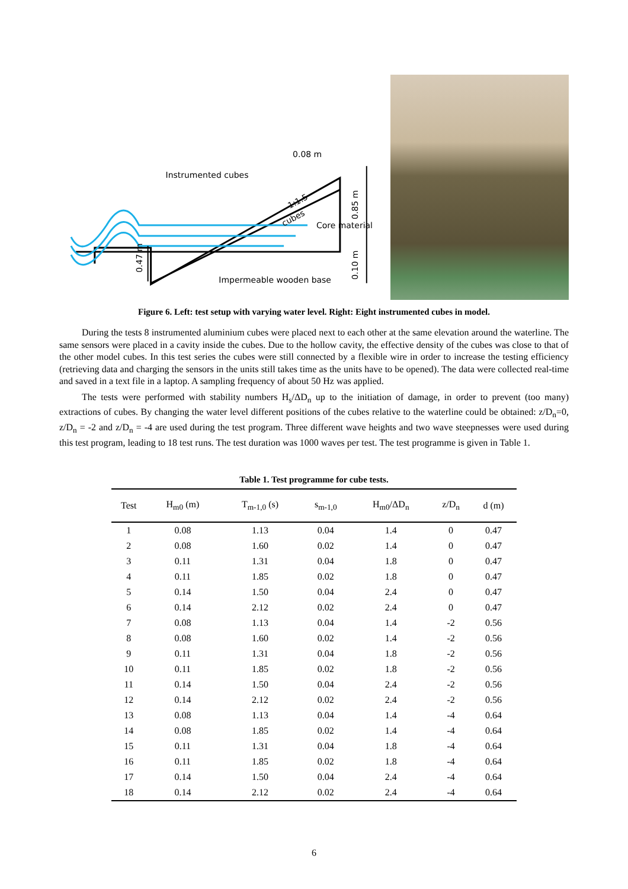Instrumented cubes
0.08 m
Core material
Impermeable wooden base
0.47 m
0.85 m
0.10 m
1:1.5
cubes
Figure 6. Left: test setup with varying water level. Right: Eight instrumented cubes in model.
During the tests 8 instrumented aluminium cubes were placed next to each other at the same elevation around the waterline. The same sensors were placed in a cavity inside the cubes. Due to the hollow cavity, the effective density of the cubes was close to that of the other model cubes. In this test series the cubes were still connected by a flexible wire in order to increase the testing efficiency (retrieving data and charging the sensors in the units still takes time as the units have to be opened). The data were collected real-time and saved in a text file in a laptop. A sampling frequency of about 50 Hz was applied.
The tests were performed with stability numbers H<sub>s</sub>/ΔD<sub>n</sub> up to the initiation of damage, in order to prevent (too many) extractions of cubes. By changing the water level different positions of the cubes relative to the waterline could be obtained: z/D<sub>n</sub>=0, z/D<sub>n</sub> = -2 and z/D<sub>n</sub> = -4 are used during the test program. Three different wave heights and two wave steepnesses were used during this test program, leading to 18 test runs. The test duration was 1000 waves per test. The test programme is given in Table 1.
Table 1. Test programme for cube tests.
| Test | H<sub>m0</sub> (m) | T<sub>m-1,0</sub> (s) | s<sub>m-1,0</sub> | H<sub>m0</sub>/ΔD<sub>n</sub> | z/D<sub>n</sub> | d (m) |
| --- | --- | --- | --- | --- | --- | --- |
| 1 | 0.08 | 1.13 | 0.04 | 1.4 | 0 | 0.47 |
| 2 | 0.08 | 1.60 | 0.02 | 1.4 | 0 | 0.47 |
| 3 | 0.11 | 1.31 | 0.04 | 1.8 | 0 | 0.47 |
| 4 | 0.11 | 1.85 | 0.02 | 1.8 | 0 | 0.47 |
| 5 | 0.14 | 1.50 | 0.04 | 2.4 | 0 | 0.47 |
| 6 | 0.14 | 2.12 | 0.02 | 2.4 | 0 | 0.47 |
| 7 | 0.08 | 1.13 | 0.04 | 1.4 | -2 | 0.56 |
| 8 | 0.08 | 1.60 | 0.02 | 1.4 | -2 | 0.56 |
| 9 | 0.11 | 1.31 | 0.04 | 1.8 | -2 | 0.56 |
| 10 | 0.11 | 1.85 | 0.02 | 1.8 | -2 | 0.56 |
| 11 | 0.14 | 1.50 | 0.04 | 2.4 | -2 | 0.56 |
| 12 | 0.14 | 2.12 | 0.02 | 2.4 | -2 | 0.56 |
| 13 | 0.08 | 1.13 | 0.04 | 1.4 | -4 | 0.64 |
| 14 | 0.08 | 1.85 | 0.02 | 1.4 | -4 | 0.64 |
| 15 | 0.11 | 1.31 | 0.04 | 1.8 | -4 | 0.64 |
| 16 | 0.11 | 1.85 | 0.02 | 1.8 | -4 | 0.64 |
| 17 | 0.14 | 1.50 | 0.04 | 2.4 | -4 | 0.64 |
| 18 | 0.14 | 2.12 | 0.02 | 2.4 | -4 | 0.64 |
6